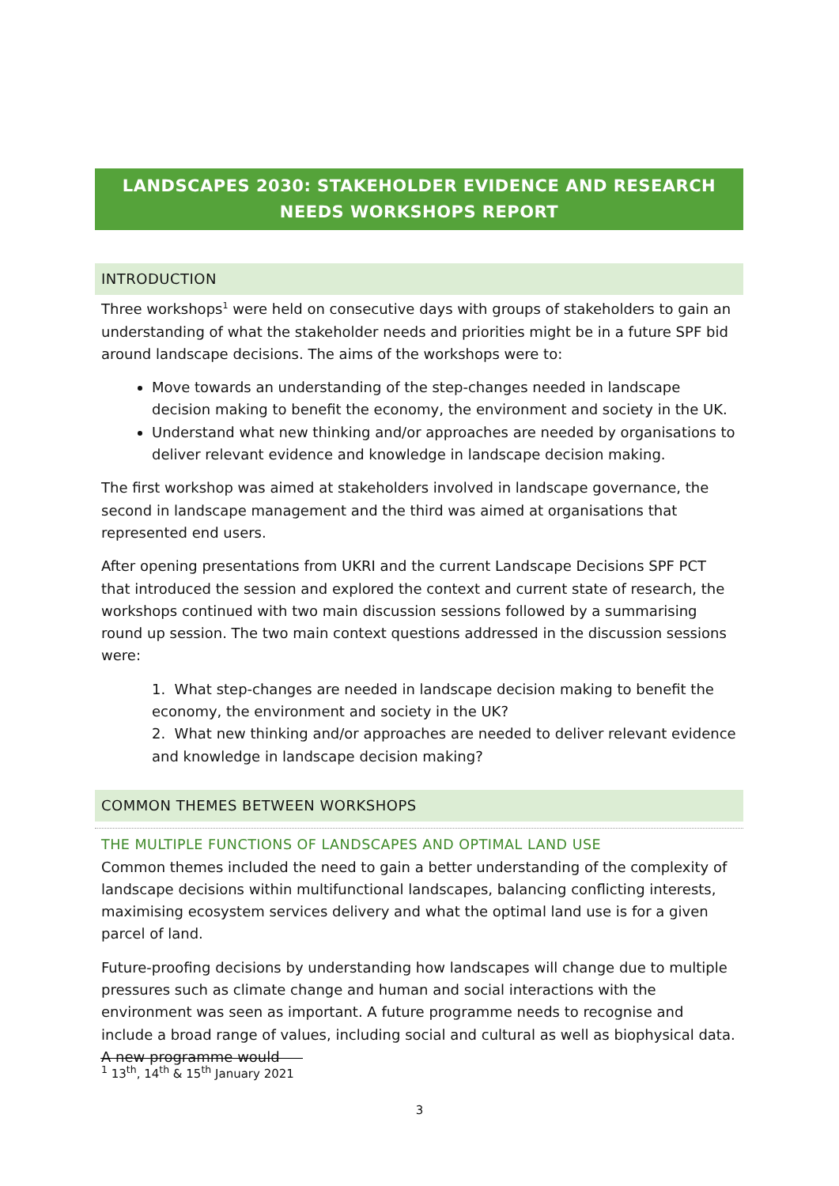LANDSCAPES 2030: STAKEHOLDER EVIDENCE AND RESEARCH NEEDS WORKSHOPS REPORT
INTRODUCTION
Three workshops<sup>1</sup> were held on consecutive days with groups of stakeholders to gain an understanding of what the stakeholder needs and priorities might be in a future SPF bid around landscape decisions. The aims of the workshops were to:
Move towards an understanding of the step-changes needed in landscape decision making to benefit the economy, the environment and society in the UK.
Understand what new thinking and/or approaches are needed by organisations to deliver relevant evidence and knowledge in landscape decision making.
The first workshop was aimed at stakeholders involved in landscape governance, the second in landscape management and the third was aimed at organisations that represented end users.
After opening presentations from UKRI and the current Landscape Decisions SPF PCT that introduced the session and explored the context and current state of research, the workshops continued with two main discussion sessions followed by a summarising round up session. The two main context questions addressed in the discussion sessions were:
1. What step-changes are needed in landscape decision making to benefit the economy, the environment and society in the UK?
2. What new thinking and/or approaches are needed to deliver relevant evidence and knowledge in landscape decision making?
COMMON THEMES BETWEEN WORKSHOPS
THE MULTIPLE FUNCTIONS OF LANDSCAPES AND OPTIMAL LAND USE
Common themes included the need to gain a better understanding of the complexity of landscape decisions within multifunctional landscapes, balancing conflicting interests, maximising ecosystem services delivery and what the optimal land use is for a given parcel of land.
Future-proofing decisions by understanding how landscapes will change due to multiple pressures such as climate change and human and social interactions with the environment was seen as important. A future programme needs to recognise and include a broad range of values, including social and cultural as well as biophysical data. A new programme would
<sup>1</sup> 13<sup>th</sup>, 14<sup>th</sup> & 15<sup>th</sup> January 2021
3